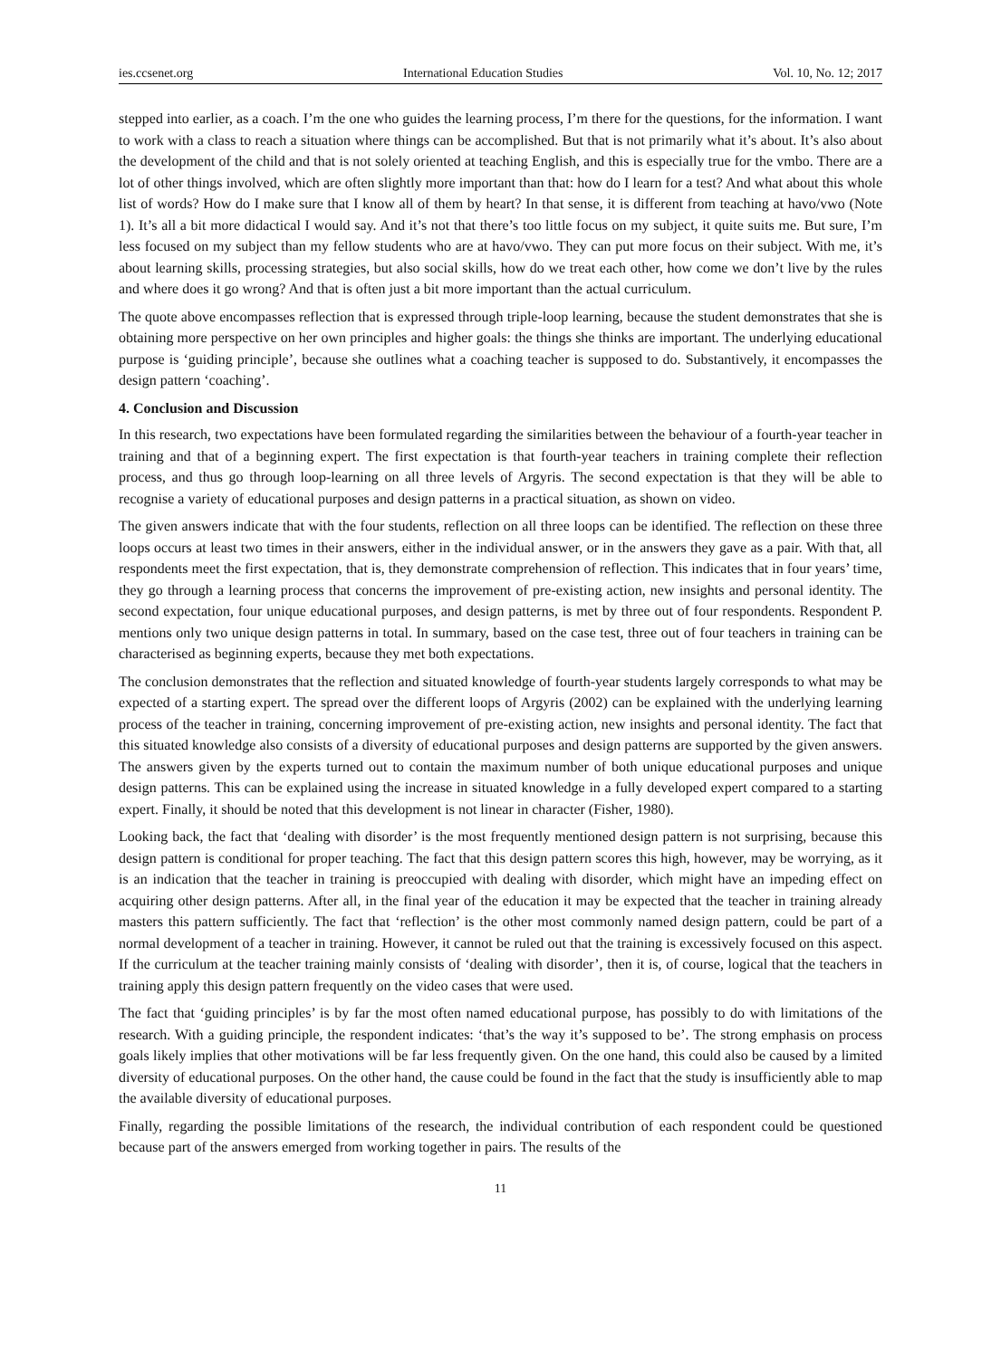ies.ccsenet.org International Education Studies Vol. 10, No. 12; 2017
stepped into earlier, as a coach. I’m the one who guides the learning process, I’m there for the questions, for the information. I want to work with a class to reach a situation where things can be accomplished. But that is not primarily what it’s about. It’s also about the development of the child and that is not solely oriented at teaching English, and this is especially true for the vmbo. There are a lot of other things involved, which are often slightly more important than that: how do I learn for a test? And what about this whole list of words? How do I make sure that I know all of them by heart? In that sense, it is different from teaching at havo/vwo (Note 1). It’s all a bit more didactical I would say. And it’s not that there’s too little focus on my subject, it quite suits me. But sure, I’m less focused on my subject than my fellow students who are at havo/vwo. They can put more focus on their subject. With me, it’s about learning skills, processing strategies, but also social skills, how do we treat each other, how come we don’t live by the rules and where does it go wrong? And that is often just a bit more important than the actual curriculum.
The quote above encompasses reflection that is expressed through triple-loop learning, because the student demonstrates that she is obtaining more perspective on her own principles and higher goals: the things she thinks are important. The underlying educational purpose is ‘guiding principle’, because she outlines what a coaching teacher is supposed to do. Substantively, it encompasses the design pattern ‘coaching’.
4. Conclusion and Discussion
In this research, two expectations have been formulated regarding the similarities between the behaviour of a fourth-year teacher in training and that of a beginning expert. The first expectation is that fourth-year teachers in training complete their reflection process, and thus go through loop-learning on all three levels of Argyris. The second expectation is that they will be able to recognise a variety of educational purposes and design patterns in a practical situation, as shown on video.
The given answers indicate that with the four students, reflection on all three loops can be identified. The reflection on these three loops occurs at least two times in their answers, either in the individual answer, or in the answers they gave as a pair. With that, all respondents meet the first expectation, that is, they demonstrate comprehension of reflection. This indicates that in four years’ time, they go through a learning process that concerns the improvement of pre-existing action, new insights and personal identity. The second expectation, four unique educational purposes, and design patterns, is met by three out of four respondents. Respondent P. mentions only two unique design patterns in total. In summary, based on the case test, three out of four teachers in training can be characterised as beginning experts, because they met both expectations.
The conclusion demonstrates that the reflection and situated knowledge of fourth-year students largely corresponds to what may be expected of a starting expert. The spread over the different loops of Argyris (2002) can be explained with the underlying learning process of the teacher in training, concerning improvement of pre-existing action, new insights and personal identity. The fact that this situated knowledge also consists of a diversity of educational purposes and design patterns are supported by the given answers. The answers given by the experts turned out to contain the maximum number of both unique educational purposes and unique design patterns. This can be explained using the increase in situated knowledge in a fully developed expert compared to a starting expert. Finally, it should be noted that this development is not linear in character (Fisher, 1980).
Looking back, the fact that ‘dealing with disorder’ is the most frequently mentioned design pattern is not surprising, because this design pattern is conditional for proper teaching. The fact that this design pattern scores this high, however, may be worrying, as it is an indication that the teacher in training is preoccupied with dealing with disorder, which might have an impeding effect on acquiring other design patterns. After all, in the final year of the education it may be expected that the teacher in training already masters this pattern sufficiently. The fact that ‘reflection’ is the other most commonly named design pattern, could be part of a normal development of a teacher in training. However, it cannot be ruled out that the training is excessively focused on this aspect. If the curriculum at the teacher training mainly consists of ‘dealing with disorder’, then it is, of course, logical that the teachers in training apply this design pattern frequently on the video cases that were used.
The fact that ‘guiding principles’ is by far the most often named educational purpose, has possibly to do with limitations of the research. With a guiding principle, the respondent indicates: ‘that’s the way it’s supposed to be’. The strong emphasis on process goals likely implies that other motivations will be far less frequently given. On the one hand, this could also be caused by a limited diversity of educational purposes. On the other hand, the cause could be found in the fact that the study is insufficiently able to map the available diversity of educational purposes.
Finally, regarding the possible limitations of the research, the individual contribution of each respondent could be questioned because part of the answers emerged from working together in pairs. The results of the
11